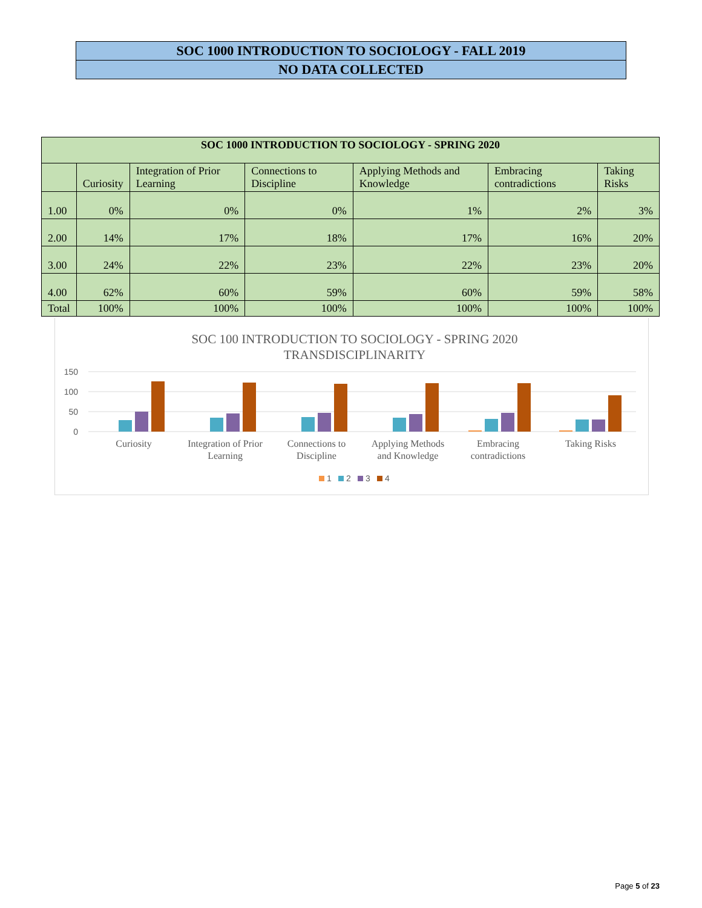SOC 1000 INTRODUCTION TO SOCIOLOGY - FALL 2019
NO DATA COLLECTED
| SOC 1000 INTRODUCTION TO SOCIOLOGY - SPRING 2020 | | | | | | |
| --- | --- | --- | --- | --- | --- | --- |
| | Curiosity | Integration of Prior Learning | Connections to Discipline | Applying Methods and Knowledge | Embracing contradictions | Taking Risks |
| 1.00 | 0% | 0% | 0% | 1% | 2% | 3% |
| 2.00 | 14% | 17% | 18% | 17% | 16% | 20% |
| 3.00 | 24% | 22% | 23% | 22% | 23% | 20% |
| 4.00 | 62% | 60% | 59% | 60% | 59% | 58% |
| Total | 100% | 100% | 100% | 100% | 100% | 100% |
SOC 100 INTRODUCTION TO SOCIOLOGY - SPRING 2020
TRANSDISCIPLINARITY
150
100
50
0
Curiosity
Integration of Prior
Learning
Connections to
Discipline
Applying Methods
and Knowledge
Embracing
contradictions
Taking Risks
1
2
3
4
Page 5 of 23